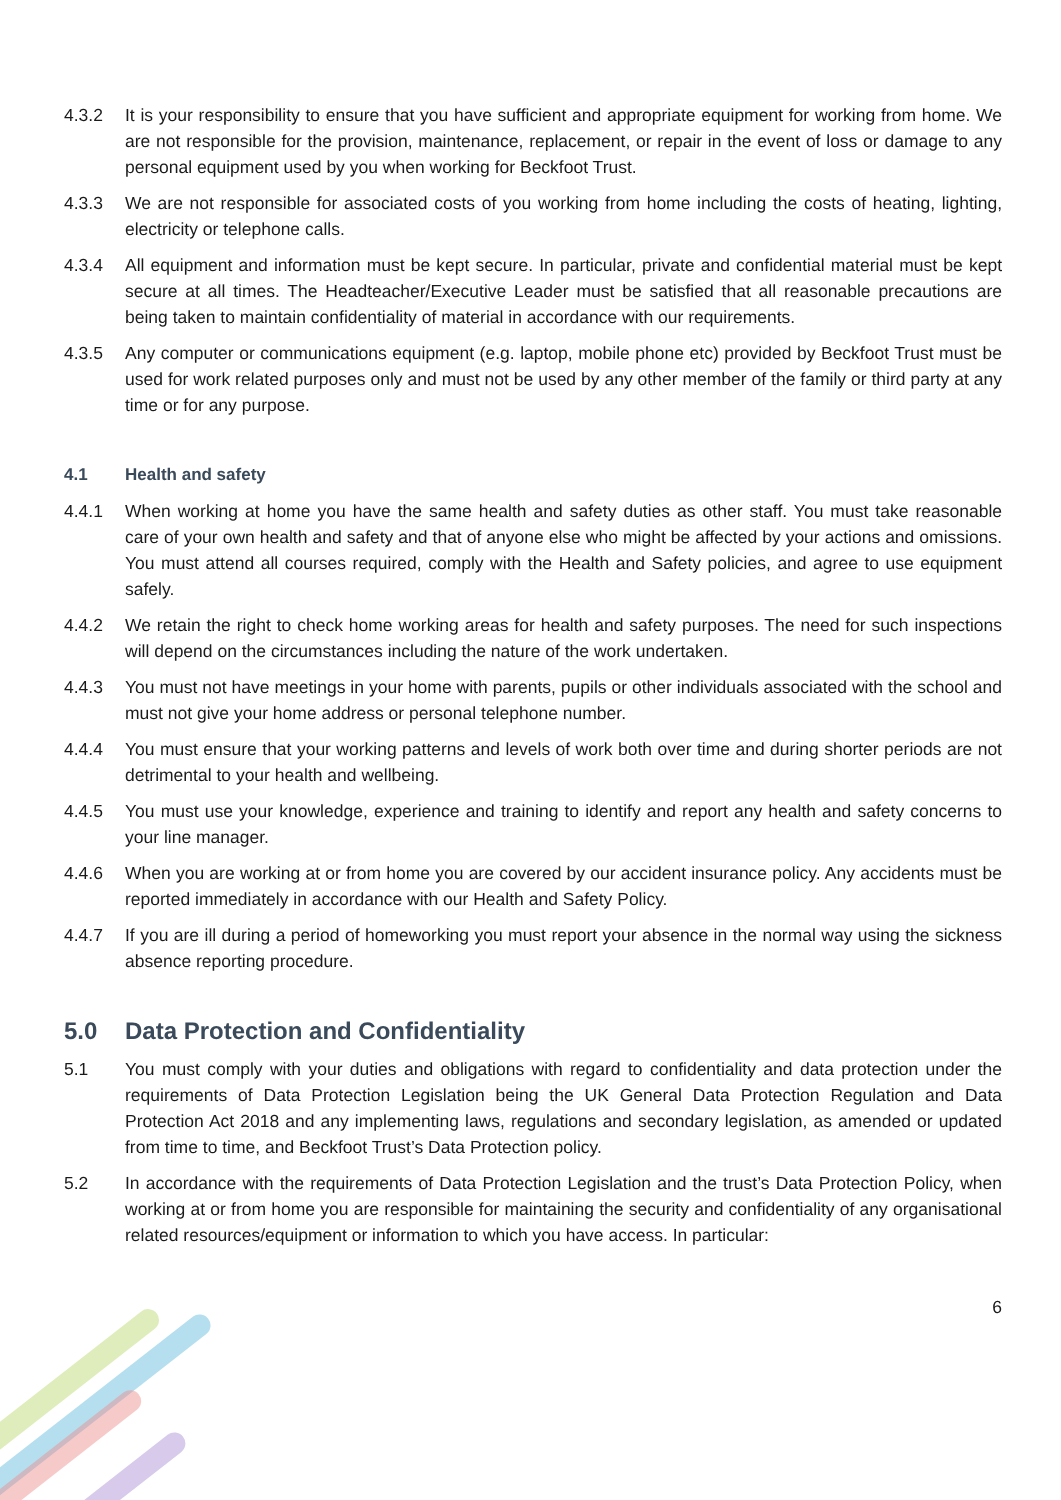4.3.2 It is your responsibility to ensure that you have sufficient and appropriate equipment for working from home. We are not responsible for the provision, maintenance, replacement, or repair in the event of loss or damage to any personal equipment used by you when working for Beckfoot Trust.
4.3.3 We are not responsible for associated costs of you working from home including the costs of heating, lighting, electricity or telephone calls.
4.3.4 All equipment and information must be kept secure. In particular, private and confidential material must be kept secure at all times. The Headteacher/Executive Leader must be satisfied that all reasonable precautions are being taken to maintain confidentiality of material in accordance with our requirements.
4.3.5 Any computer or communications equipment (e.g. laptop, mobile phone etc) provided by Beckfoot Trust must be used for work related purposes only and must not be used by any other member of the family or third party at any time or for any purpose.
4.1 Health and safety
4.4.1 When working at home you have the same health and safety duties as other staff. You must take reasonable care of your own health and safety and that of anyone else who might be affected by your actions and omissions. You must attend all courses required, comply with the Health and Safety policies, and agree to use equipment safely.
4.4.2 We retain the right to check home working areas for health and safety purposes. The need for such inspections will depend on the circumstances including the nature of the work undertaken.
4.4.3 You must not have meetings in your home with parents, pupils or other individuals associated with the school and must not give your home address or personal telephone number.
4.4.4 You must ensure that your working patterns and levels of work both over time and during shorter periods are not detrimental to your health and wellbeing.
4.4.5 You must use your knowledge, experience and training to identify and report any health and safety concerns to your line manager.
4.4.6 When you are working at or from home you are covered by our accident insurance policy. Any accidents must be reported immediately in accordance with our Health and Safety Policy.
4.4.7 If you are ill during a period of homeworking you must report your absence in the normal way using the sickness absence reporting procedure.
5.0 Data Protection and Confidentiality
5.1 You must comply with your duties and obligations with regard to confidentiality and data protection under the requirements of Data Protection Legislation being the UK General Data Protection Regulation and Data Protection Act 2018 and any implementing laws, regulations and secondary legislation, as amended or updated from time to time, and Beckfoot Trust’s Data Protection policy.
5.2 In accordance with the requirements of Data Protection Legislation and the trust’s Data Protection Policy, when working at or from home you are responsible for maintaining the security and confidentiality of any organisational related resources/equipment or information to which you have access. In particular:
6